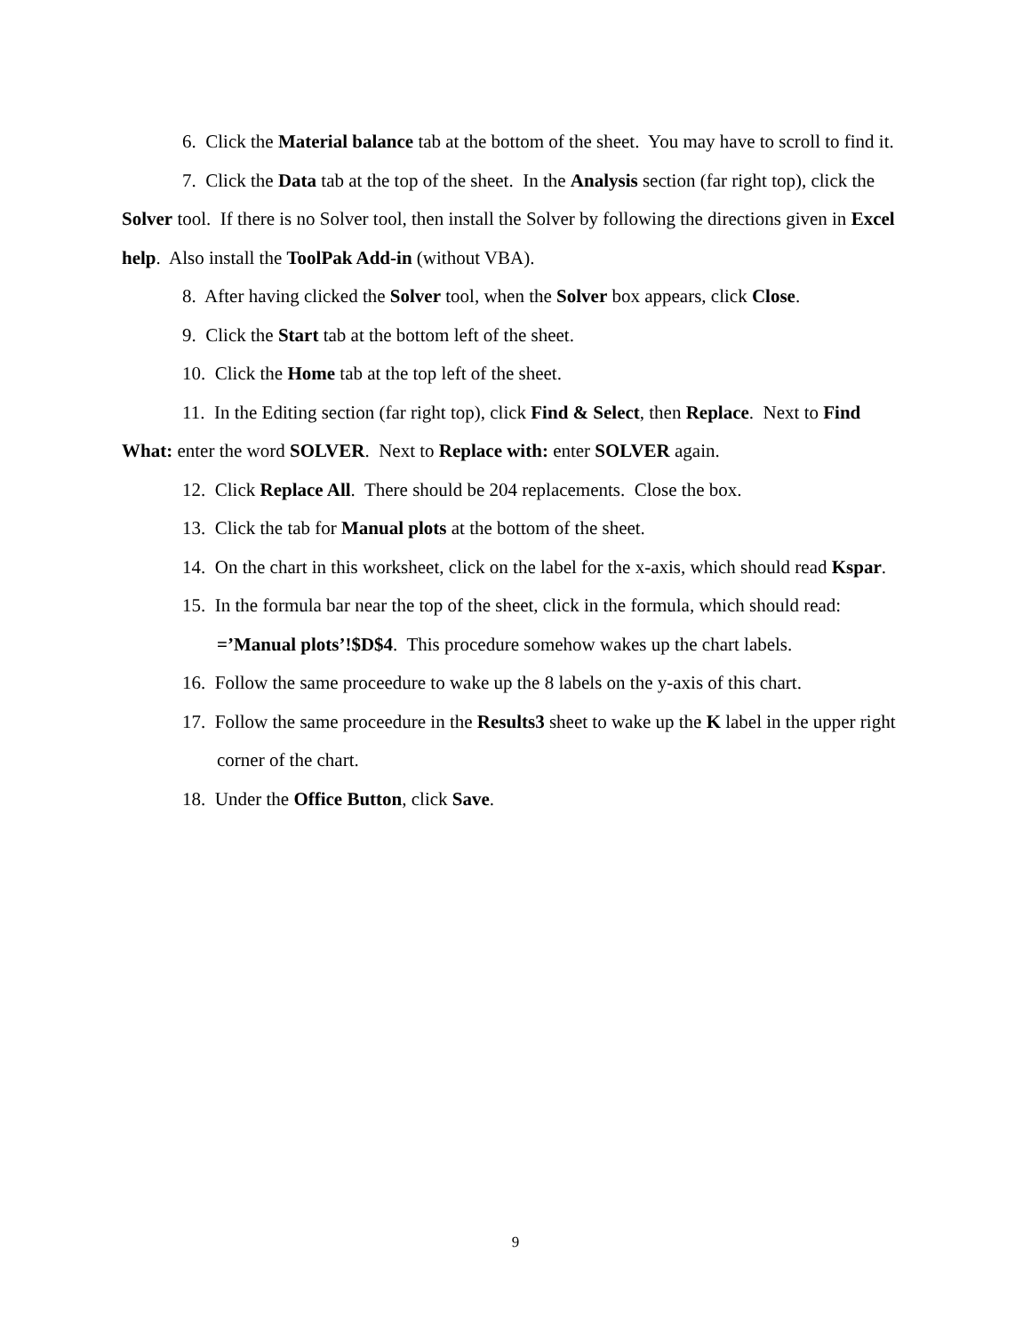6. Click the Material balance tab at the bottom of the sheet. You may have to scroll to find it.
7. Click the Data tab at the top of the sheet. In the Analysis section (far right top), click the Solver tool. If there is no Solver tool, then install the Solver by following the directions given in Excel help. Also install the ToolPak Add-in (without VBA).
8. After having clicked the Solver tool, when the Solver box appears, click Close.
9. Click the Start tab at the bottom left of the sheet.
10. Click the Home tab at the top left of the sheet.
11. In the Editing section (far right top), click Find & Select, then Replace. Next to Find What: enter the word SOLVER. Next to Replace with: enter SOLVER again.
12. Click Replace All. There should be 204 replacements. Close the box.
13. Click the tab for Manual plots at the bottom of the sheet.
14. On the chart in this worksheet, click on the label for the x-axis, which should read Kspar.
15. In the formula bar near the top of the sheet, click in the formula, which should read: =’Manual plots’!$D$4. This procedure somehow wakes up the chart labels.
16. Follow the same proceedure to wake up the 8 labels on the y-axis of this chart.
17. Follow the same proceedure in the Results3 sheet to wake up the K label in the upper right corner of the chart.
18. Under the Office Button, click Save.
9